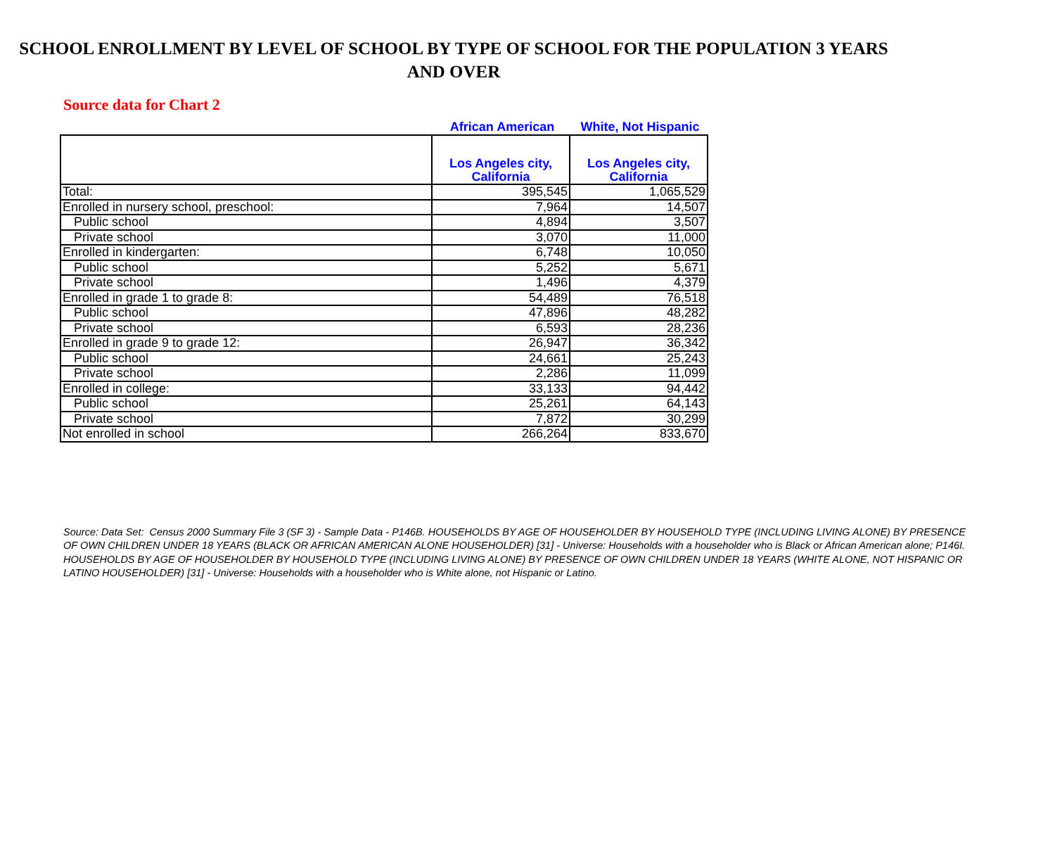SCHOOL ENROLLMENT BY LEVEL OF SCHOOL BY TYPE OF SCHOOL FOR THE POPULATION 3 YEARS AND OVER
Source data for Chart 2
African American White, Not Hispanic
| | Los Angeles city, California | Los Angeles city, California |
| --- | --- | --- |
| Total: | 395,545 | 1,065,529 |
| Enrolled in nursery school, preschool: | 7,964 | 14,507 |
| Public school | 4,894 | 3,507 |
| Private school | 3,070 | 11,000 |
| Enrolled in kindergarten: | 6,748 | 10,050 |
| Public school | 5,252 | 5,671 |
| Private school | 1,496 | 4,379 |
| Enrolled in grade 1 to grade 8: | 54,489 | 76,518 |
| Public school | 47,896 | 48,282 |
| Private school | 6,593 | 28,236 |
| Enrolled in grade 9 to grade 12: | 26,947 | 36,342 |
| Public school | 24,661 | 25,243 |
| Private school | 2,286 | 11,099 |
| Enrolled in college: | 33,133 | 94,442 |
| Public school | 25,261 | 64,143 |
| Private school | 7,872 | 30,299 |
| Not enrolled in school | 266,264 | 833,670 |
Source: Data Set: Census 2000 Summary File 3 (SF 3) - Sample Data - P146B. HOUSEHOLDS BY AGE OF HOUSEHOLDER BY HOUSEHOLD TYPE (INCLUDING LIVING ALONE) BY PRESENCE OF OWN CHILDREN UNDER 18 YEARS (BLACK OR AFRICAN AMERICAN ALONE HOUSEHOLDER) [31] - Universe: Households with a householder who is Black or African American alone; P146I. HOUSEHOLDS BY AGE OF HOUSEHOLDER BY HOUSEHOLD TYPE (INCLUDING LIVING ALONE) BY PRESENCE OF OWN CHILDREN UNDER 18 YEARS (WHITE ALONE, NOT HISPANIC OR LATINO HOUSEHOLDER) [31] - Universe: Households with a householder who is White alone, not Hispanic or Latino.